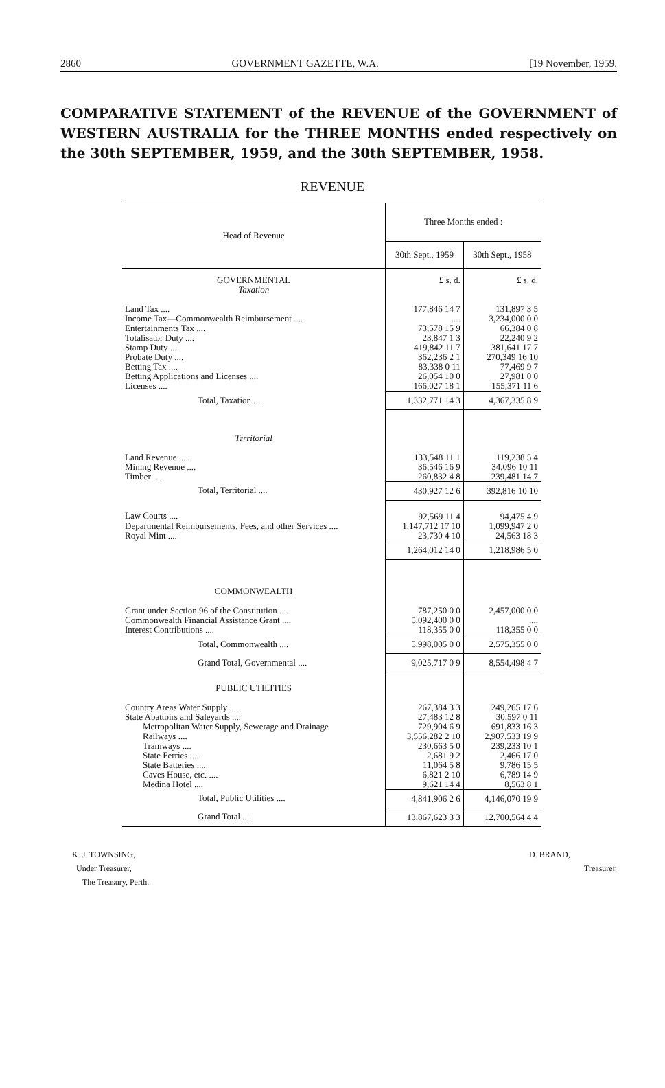2860 GOVERNMENT GAZETTE, W.A. [19 November, 1959.
COMPARATIVE STATEMENT of the REVENUE of the GOVERNMENT of WESTERN AUSTRALIA for the THREE MONTHS ended respectively on the 30th SEPTEMBER, 1959, and the 30th SEPTEMBER, 1958.
REVENUE
| Head of Revenue | Three Months ended : | |
| --- | --- | --- |
| | 30th Sept., 1959 | 30th Sept., 1958 |
| GOVERNMENTAL | £ s. d. | £ s. d. |
| Taxation | | |
| Land Tax .... | 177,846 14 7 | 131,897 3 5 |
| Income Tax—Commonwealth Reimbursement .... | .... | 3,234,000 0 0 |
| Entertainments Tax .... | 73,578 15 9 | 66,384 0 8 |
| Totalisator Duty .... | 23,847 1 3 | 22,240 9 2 |
| Stamp Duty .... | 419,842 11 7 | 381,641 17 7 |
| Probate Duty .... | 362,236 2 1 | 270,349 16 10 |
| Betting Tax .... | 83,338 0 11 | 77,469 9 7 |
| Betting Applications and Licenses .... | 26,054 10 0 | 27,981 0 0 |
| Licenses .... | 166,027 18 1 | 155,371 11 6 |
| Total, Taxation .... | 1,332,771 14 3 | 4,367,335 8 9 |
| Territorial | | |
| Land Revenue .... | 133,548 11 1 | 119,238 5 4 |
| Mining Revenue .... | 36,546 16 9 | 34,096 10 11 |
| Timber .... | 260,832 4 8 | 239,481 14 7 |
| Total, Territorial .... | 430,927 12 6 | 392,816 10 10 |
| Law Courts .... | 92,569 11 4 | 94,475 4 9 |
| Departmental Reimbursements, Fees, and other Services .... | 1,147,712 17 10 | 1,099,947 2 0 |
| Royal Mint .... | 23,730 4 10 | 24,563 18 3 |
| | 1,264,012 14 0 | 1,218,986 5 0 |
| COMMONWEALTH | | |
| Grant under Section 96 of the Constitution .... | 787,250 0 0 | 2,457,000 0 0 |
| Commonwealth Financial Assistance Grant .... | 5,092,400 0 0 | .... |
| Interest Contributions .... | 118,355 0 0 | 118,355 0 0 |
| Total, Commonwealth .... | 5,998,005 0 0 | 2,575,355 0 0 |
| Grand Total, Governmental .... | 9,025,717 0 9 | 8,554,498 4 7 |
| PUBLIC UTILITIES | | |
| Country Areas Water Supply .... | 267,384 3 3 | 249,265 17 6 |
| State Abattoirs and Saleyards .... | 27,483 12 8 | 30,597 0 11 |
| Metropolitan Water Supply, Sewerage and Drainage | 729,904 6 9 | 691,833 16 3 |
| Railways .... | 3,556,282 2 10 | 2,907,533 19 9 |
| Tramways .... | 230,663 5 0 | 239,233 10 1 |
| State Ferries .... | 2,681 9 2 | 2,466 17 0 |
| State Batteries .... | 11,064 5 8 | 9,786 15 5 |
| Caves House, etc. .... | 6,821 2 10 | 6,789 14 9 |
| Medina Hotel .... | 9,621 14 4 | 8,563 8 1 |
| Total, Public Utilities .... | 4,841,906 2 6 | 4,146,070 19 9 |
| Grand Total .... | 13,867,623 3 3 | 12,700,564 4 4 |
K. J. TOWNSING,
Under Treasurer,
The Treasury, Perth.
D. BRAND,
Treasurer.